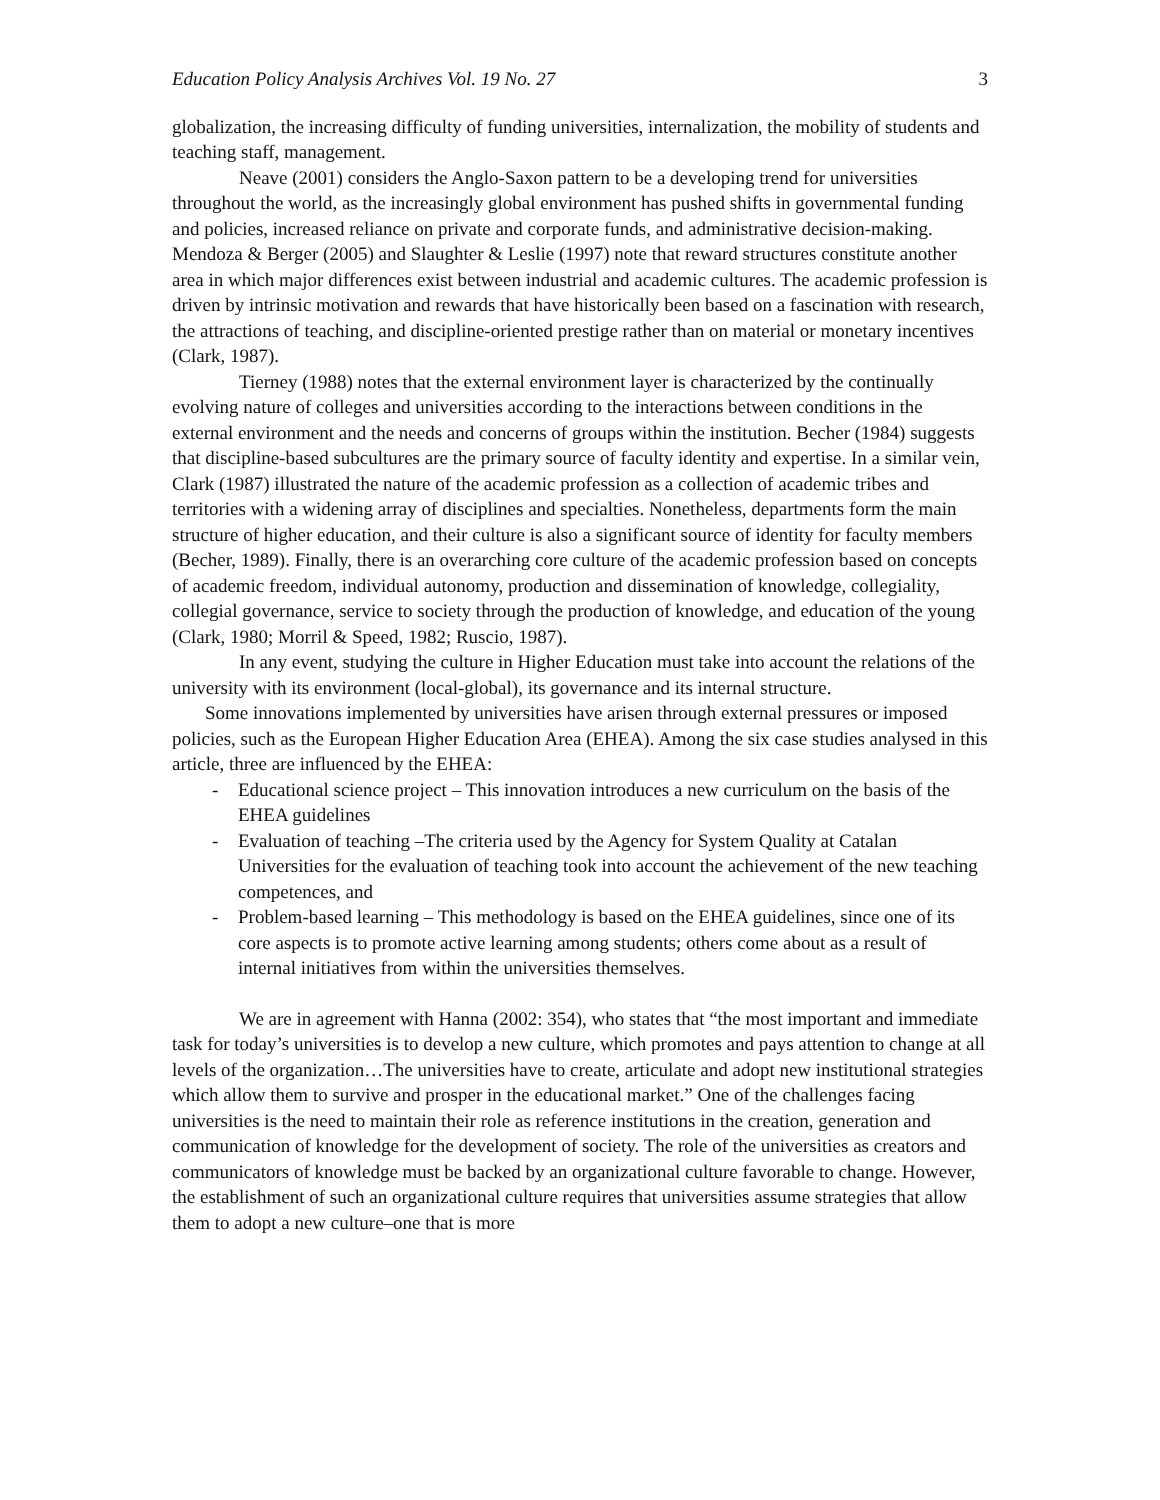Education Policy Analysis Archives Vol. 19 No. 27 3
globalization, the increasing difficulty of funding universities, internalization, the mobility of students and teaching staff, management.
Neave (2001) considers the Anglo-Saxon pattern to be a developing trend for universities throughout the world, as the increasingly global environment has pushed shifts in governmental funding and policies, increased reliance on private and corporate funds, and administrative decision-making. Mendoza & Berger (2005) and Slaughter & Leslie (1997) note that reward structures constitute another area in which major differences exist between industrial and academic cultures. The academic profession is driven by intrinsic motivation and rewards that have historically been based on a fascination with research, the attractions of teaching, and discipline-oriented prestige rather than on material or monetary incentives (Clark, 1987).
Tierney (1988) notes that the external environment layer is characterized by the continually evolving nature of colleges and universities according to the interactions between conditions in the external environment and the needs and concerns of groups within the institution. Becher (1984) suggests that discipline-based subcultures are the primary source of faculty identity and expertise. In a similar vein, Clark (1987) illustrated the nature of the academic profession as a collection of academic tribes and territories with a widening array of disciplines and specialties. Nonetheless, departments form the main structure of higher education, and their culture is also a significant source of identity for faculty members (Becher, 1989). Finally, there is an overarching core culture of the academic profession based on concepts of academic freedom, individual autonomy, production and dissemination of knowledge, collegiality, collegial governance, service to society through the production of knowledge, and education of the young (Clark, 1980; Morril & Speed, 1982; Ruscio, 1987).
In any event, studying the culture in Higher Education must take into account the relations of the university with its environment (local-global), its governance and its internal structure.
Some innovations implemented by universities have arisen through external pressures or imposed policies, such as the European Higher Education Area (EHEA). Among the six case studies analysed in this article, three are influenced by the EHEA:
- Educational science project – This innovation introduces a new curriculum on the basis of the EHEA guidelines
- Evaluation of teaching –The criteria used by the Agency for System Quality at Catalan Universities for the evaluation of teaching took into account the achievement of the new teaching competences, and
- Problem-based learning – This methodology is based on the EHEA guidelines, since one of its core aspects is to promote active learning among students; others come about as a result of internal initiatives from within the universities themselves.
We are in agreement with Hanna (2002: 354), who states that “the most important and immediate task for today’s universities is to develop a new culture, which promotes and pays attention to change at all levels of the organization…The universities have to create, articulate and adopt new institutional strategies which allow them to survive and prosper in the educational market.” One of the challenges facing universities is the need to maintain their role as reference institutions in the creation, generation and communication of knowledge for the development of society. The role of the universities as creators and communicators of knowledge must be backed by an organizational culture favorable to change. However, the establishment of such an organizational culture requires that universities assume strategies that allow them to adopt a new culture–one that is more